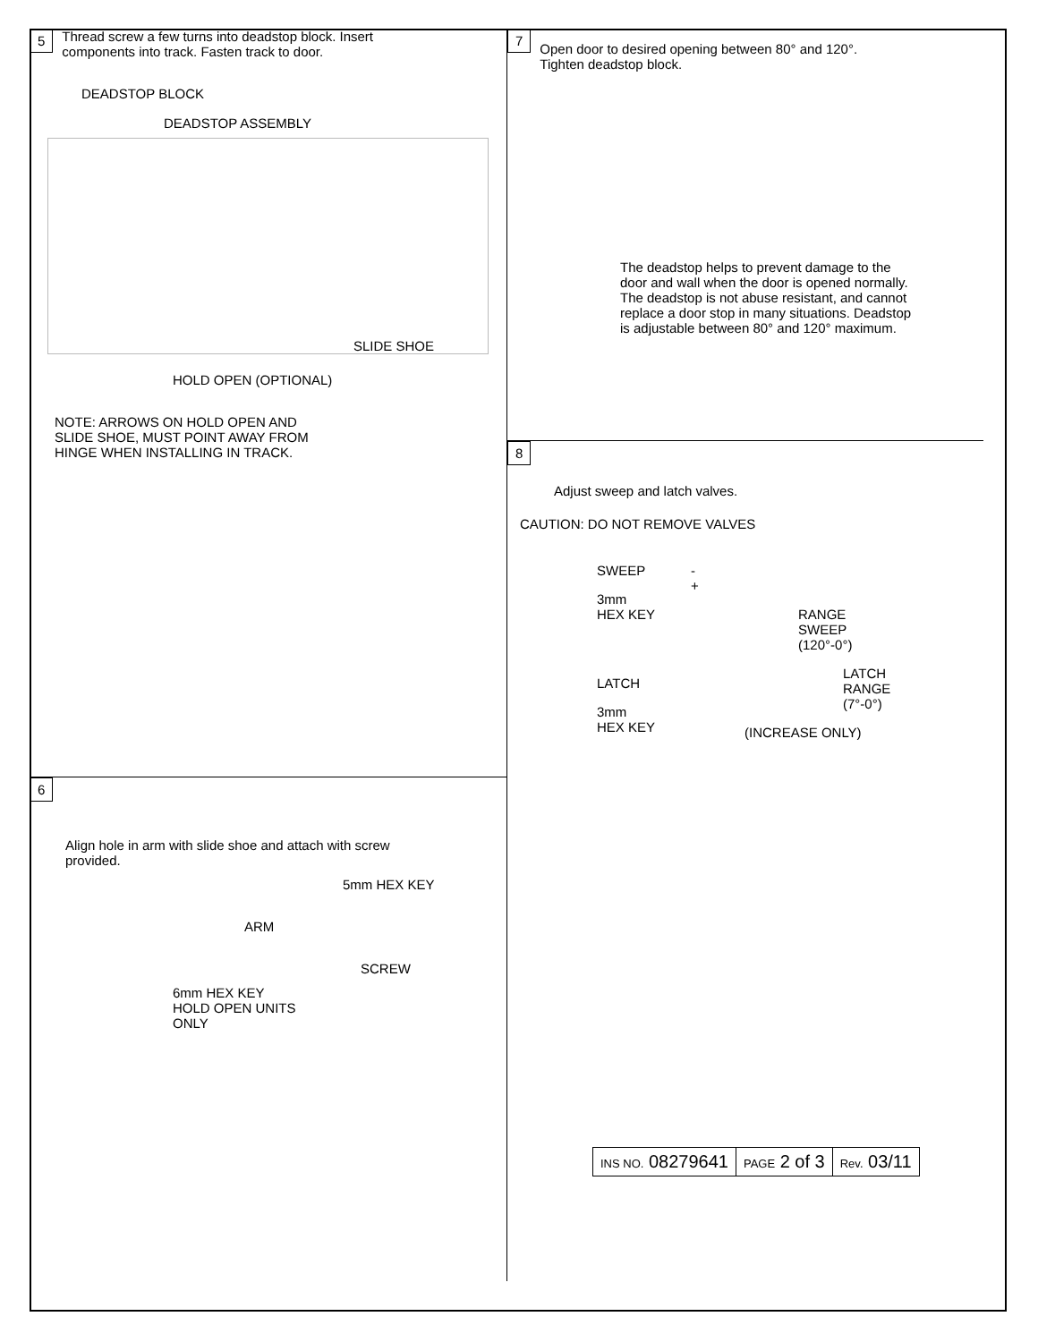5 Thread screw a few turns into deadstop block. Insert components into track. Fasten track to door.
DEADSTOP BLOCK
DEADSTOP ASSEMBLY
SLIDE SHOE
HOLD OPEN (OPTIONAL)
NOTE: ARROWS ON HOLD OPEN AND SLIDE SHOE, MUST POINT AWAY FROM HINGE WHEN INSTALLING IN TRACK.
6
Align hole in arm with slide shoe and attach with screw provided.
5mm HEX KEY
ARM
SCREW
6mm HEX KEY
HOLD OPEN UNITS
ONLY
7 Open door to desired opening between 80° and 120°. Tighten deadstop block.
The deadstop helps to prevent damage to the door and wall when the door is opened normally. The deadstop is not abuse resistant, and cannot replace a door stop in many situations. Deadstop is adjustable between 80° and 120° maximum.
8
Adjust sweep and latch valves.
CAUTION: DO NOT REMOVE VALVES
SWEEP
3mm
HEX KEY
LATCH
3mm
HEX KEY
-
+
RANGE
SWEEP
(120°-0°)
LATCH
RANGE
(7°-0°)
(INCREASE ONLY)
| INS NO. 08279641 | PAGE 2 of 3 | Rev. 03/11 |